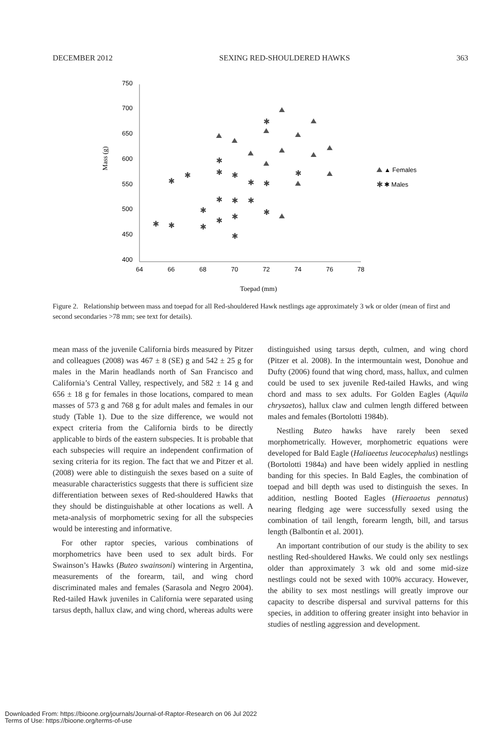DECEMBER 2012 SEXING RED-SHOULDERED HAWKS 363
750
700
650
600
550
500
450
400
64
66
68
70
72
74
76
78
Mass (g)
Toepad (mm)
✱
✱
✱
✱
✱
✱
✱
✱
✱
✱
✱
✱
✱
✱
✱
✱
✱
✱
✱
✱
✱
▲ Females
✱ Males
Figure 2. Relationship between mass and toepad for all Red-shouldered Hawk nestlings age approximately 3 wk or older (mean of first and second secondaries >78 mm; see text for details).
mean mass of the juvenile California birds measured by Pitzer and colleagues (2008) was 467 ± 8 (SE) g and 542 ± 25 g for males in the Marin headlands north of San Francisco and California’s Central Valley, respectively, and 582 ± 14 g and 656 ± 18 g for females in those locations, compared to mean masses of 573 g and 768 g for adult males and females in our study (Table 1). Due to the size difference, we would not expect criteria from the California birds to be directly applicable to birds of the eastern subspecies. It is probable that each subspecies will require an independent confirmation of sexing criteria for its region. The fact that we and Pitzer et al. (2008) were able to distinguish the sexes based on a suite of measurable characteristics suggests that there is sufficient size differentiation between sexes of Red-shouldered Hawks that they should be distinguishable at other locations as well. A meta-analysis of morphometric sexing for all the subspecies would be interesting and informative.
For other raptor species, various combinations of morphometrics have been used to sex adult birds. For Swainson’s Hawks (Buteo swainsoni) wintering in Argentina, measurements of the forearm, tail, and wing chord discriminated males and females (Sarasola and Negro 2004). Red-tailed Hawk juveniles in California were separated using tarsus depth, hallux claw, and wing chord, whereas adults were
distinguished using tarsus depth, culmen, and wing chord (Pitzer et al. 2008). In the intermountain west, Donohue and Dufty (2006) found that wing chord, mass, hallux, and culmen could be used to sex juvenile Red-tailed Hawks, and wing chord and mass to sex adults. For Golden Eagles (Aquila chrysaetos), hallux claw and culmen length differed between males and females (Bortolotti 1984b).
Nestling Buteo hawks have rarely been sexed morphometrically. However, morphometric equations were developed for Bald Eagle (Haliaeetus leucocephalus) nestlings (Bortolotti 1984a) and have been widely applied in nestling banding for this species. In Bald Eagles, the combination of toepad and bill depth was used to distinguish the sexes. In addition, nestling Booted Eagles (Hieraaetus pennatus) nearing fledging age were successfully sexed using the combination of tail length, forearm length, bill, and tarsus length (Balbontín et al. 2001).
An important contribution of our study is the ability to sex nestling Red-shouldered Hawks. We could only sex nestlings older than approximately 3 wk old and some mid-size nestlings could not be sexed with 100% accuracy. However, the ability to sex most nestlings will greatly improve our capacity to describe dispersal and survival patterns for this species, in addition to offering greater insight into behavior in studies of nestling aggression and development.
Downloaded From: https://bioone.org/journals/Journal-of-Raptor-Research on 06 Jul 2022
Terms of Use: https://bioone.org/terms-of-use